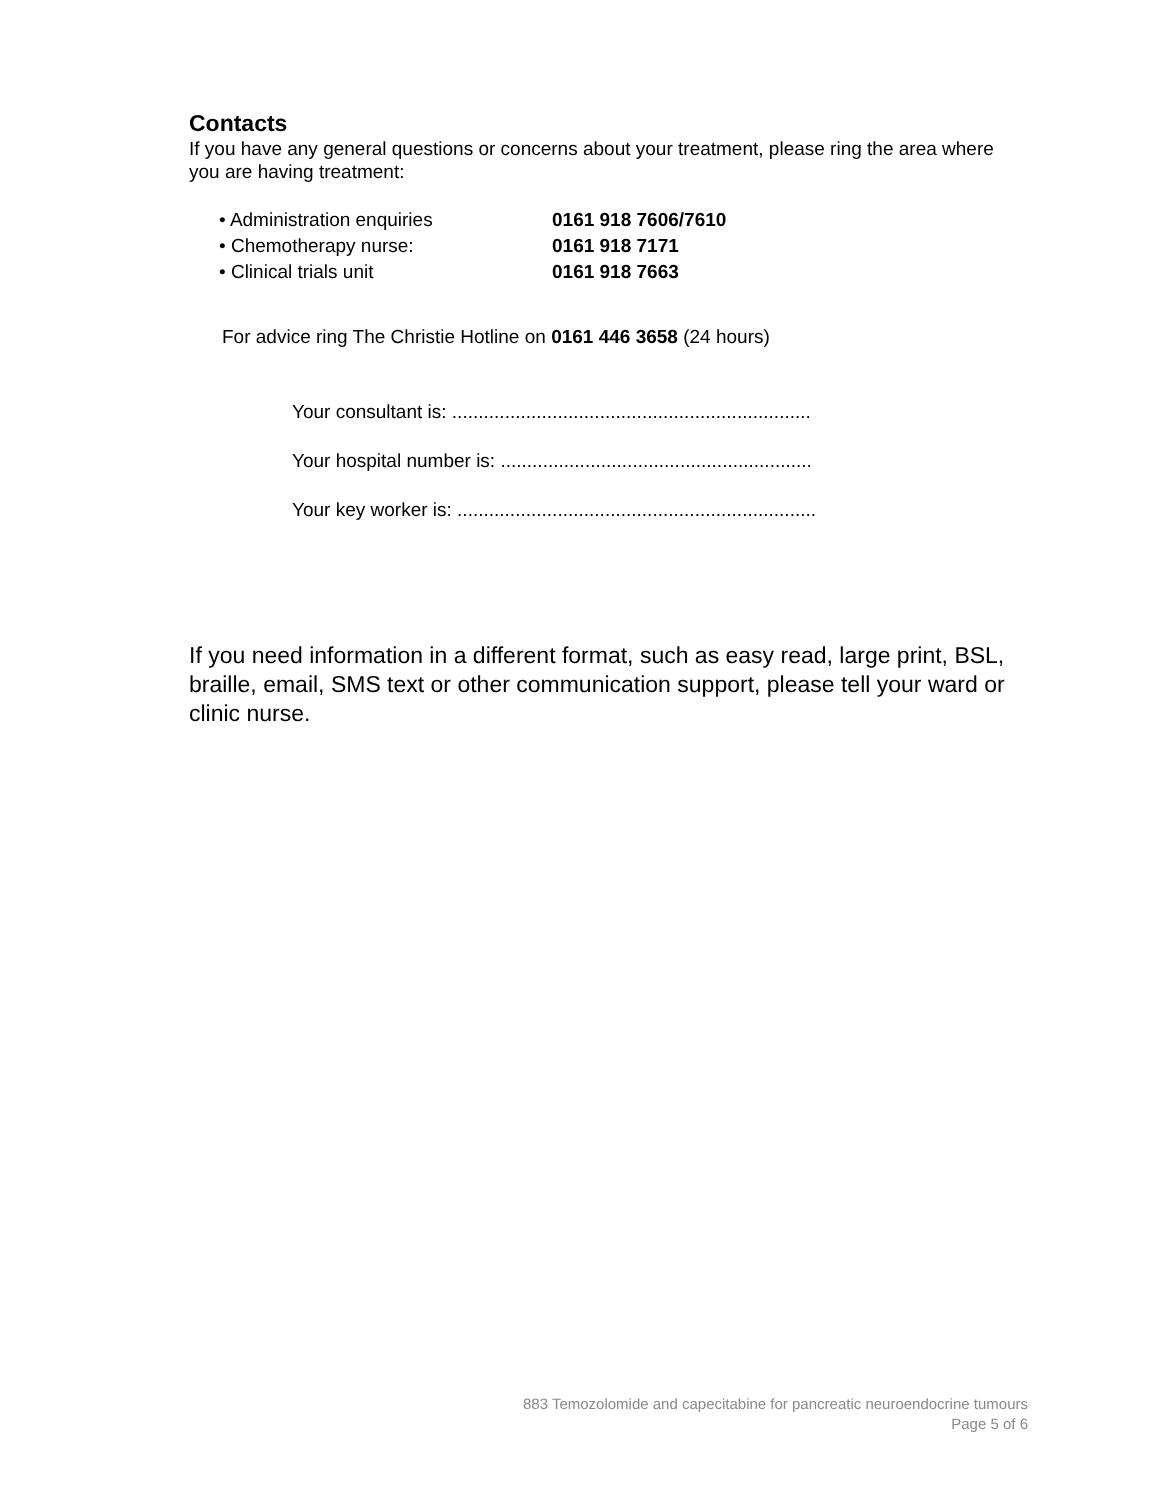Contacts
If you have any general questions or concerns about your treatment, please ring the area where you are having treatment:
| • Administration enquiries | 0161 918 7606/7610 |
| • Chemotherapy nurse: | 0161 918 7171 |
| • Clinical trials unit | 0161 918 7663 |
For advice ring The Christie Hotline on 0161 446 3658 (24 hours)
Your consultant is: ....................................................................
Your hospital number is: ...........................................................
Your key worker is: ....................................................................
If you need information in a different format, such as easy read, large print, BSL, braille, email, SMS text or other communication support, please tell your ward or clinic nurse.
883 Temozolomide and capecitabine for pancreatic neuroendocrine tumours
Page 5 of 6